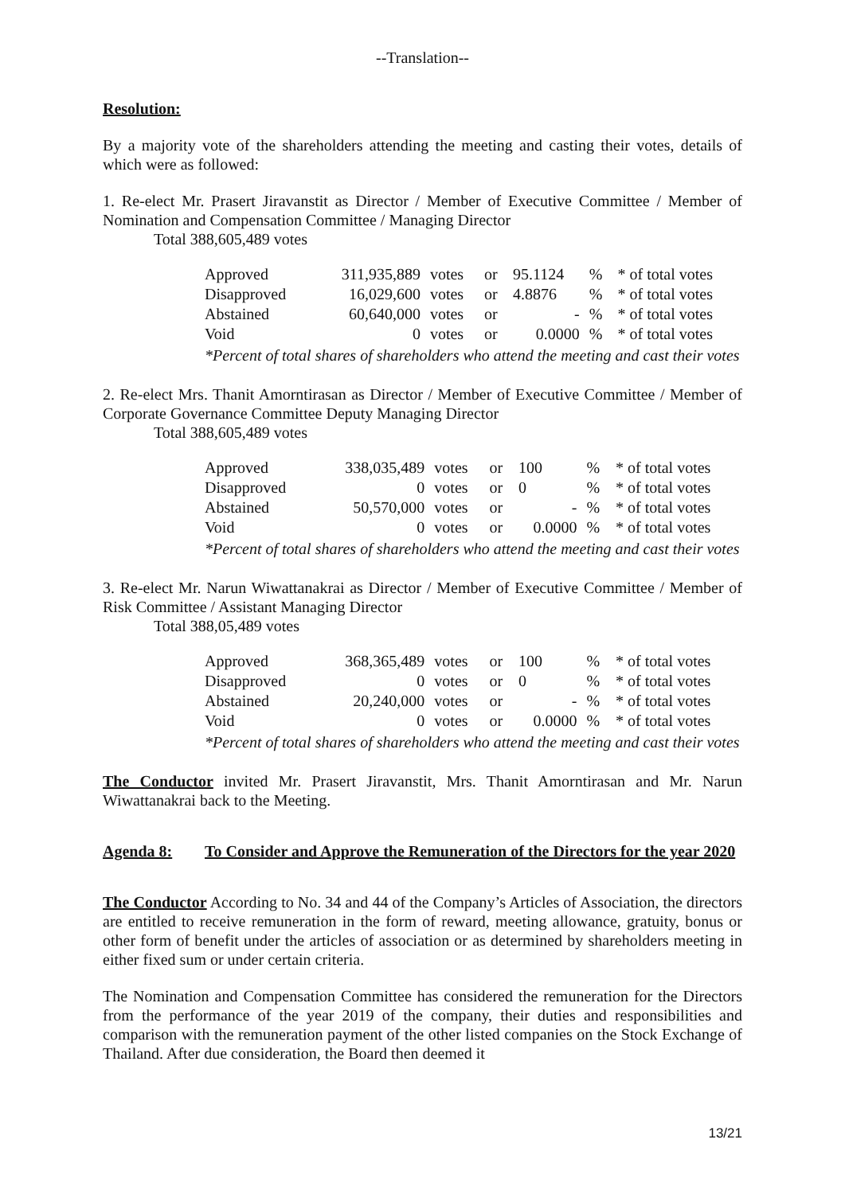--Translation--
Resolution:
By a majority vote of the shareholders attending the meeting and casting their votes, details of which were as followed:
1. Re-elect Mr. Prasert Jiravanstit as Director / Member of Executive Committee / Member of Nomination and Compensation Committee / Managing Director
Total 388,605,489 votes
| Approved | 311,935,889 | votes | or | 95.1124 | % | * of total votes |
| Disapproved | 16,029,600 | votes | or | 4.8876 | % | * of total votes |
| Abstained | 60,640,000 | votes | or | - | % | * of total votes |
| Void | 0 | votes | or | 0.0000 | % | * of total votes |
| *Percent of total shares of shareholders who attend the meeting and cast their votes | | | | | | |
2. Re-elect Mrs. Thanit Amorntirasan as Director / Member of Executive Committee / Member of Corporate Governance Committee Deputy Managing Director
Total 388,605,489 votes
| Approved | 338,035,489 | votes | or | 100 | % | * of total votes |
| Disapproved | 0 | votes | or | 0 | % | * of total votes |
| Abstained | 50,570,000 | votes | or | - | % | * of total votes |
| Void | 0 | votes | or | 0.0000 | % | * of total votes |
| *Percent of total shares of shareholders who attend the meeting and cast their votes | | | | | | |
3. Re-elect Mr. Narun Wiwattanakrai as Director / Member of Executive Committee / Member of Risk Committee / Assistant Managing Director
Total 388,05,489 votes
| Approved | 368,365,489 | votes | or | 100 | % | * of total votes |
| Disapproved | 0 | votes | or | 0 | % | * of total votes |
| Abstained | 20,240,000 | votes | or | - | % | * of total votes |
| Void | 0 | votes | or | 0.0000 | % | * of total votes |
| *Percent of total shares of shareholders who attend the meeting and cast their votes | | | | | | |
The Conductor invited Mr. Prasert Jiravanstit, Mrs. Thanit Amorntirasan and Mr. Narun Wiwattanakrai back to the Meeting.
Agenda 8: To Consider and Approve the Remuneration of the Directors for the year 2020
The Conductor According to No. 34 and 44 of the Company’s Articles of Association, the directors are entitled to receive remuneration in the form of reward, meeting allowance, gratuity, bonus or other form of benefit under the articles of association or as determined by shareholders meeting in either fixed sum or under certain criteria.
The Nomination and Compensation Committee has considered the remuneration for the Directors from the performance of the year 2019 of the company, their duties and responsibilities and comparison with the remuneration payment of the other listed companies on the Stock Exchange of Thailand. After due consideration, the Board then deemed it
13/21